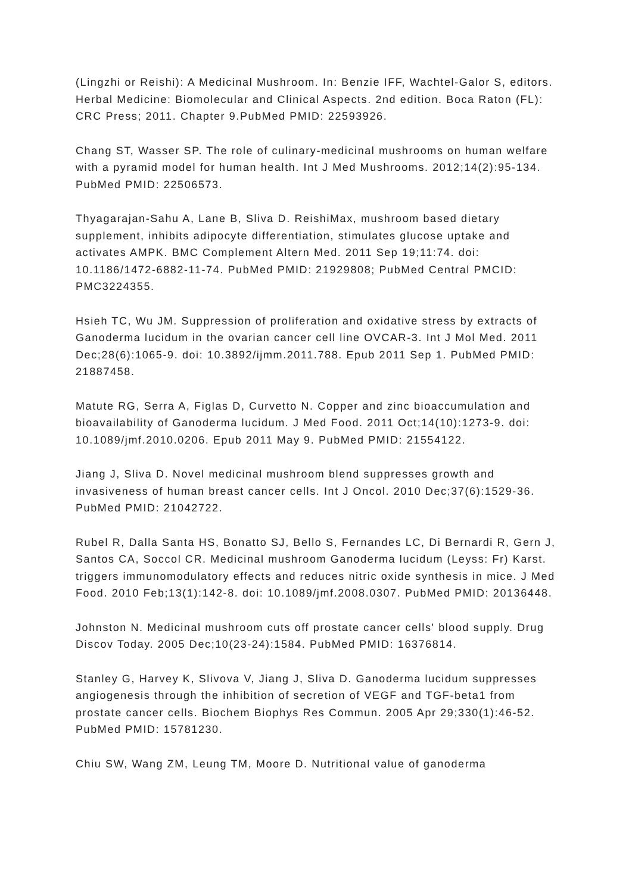(Lingzhi or Reishi): A Medicinal Mushroom. In: Benzie IFF, Wachtel-Galor S, editors. Herbal Medicine: Biomolecular and Clinical Aspects. 2nd edition. Boca Raton (FL): CRC Press; 2011. Chapter 9.PubMed PMID: 22593926.
Chang ST, Wasser SP. The role of culinary-medicinal mushrooms on human welfare with a pyramid model for human health. Int J Med Mushrooms. 2012;14(2):95-134. PubMed PMID: 22506573.
Thyagarajan-Sahu A, Lane B, Sliva D. ReishiMax, mushroom based dietary supplement, inhibits adipocyte differentiation, stimulates glucose uptake and activates AMPK. BMC Complement Altern Med. 2011 Sep 19;11:74. doi: 10.1186/1472-6882-11-74. PubMed PMID: 21929808; PubMed Central PMCID: PMC3224355.
Hsieh TC, Wu JM. Suppression of proliferation and oxidative stress by extracts of Ganoderma lucidum in the ovarian cancer cell line OVCAR-3. Int J Mol Med. 2011 Dec;28(6):1065-9. doi: 10.3892/ijmm.2011.788. Epub 2011 Sep 1. PubMed PMID: 21887458.
Matute RG, Serra A, Figlas D, Curvetto N. Copper and zinc bioaccumulation and bioavailability of Ganoderma lucidum. J Med Food. 2011 Oct;14(10):1273-9. doi: 10.1089/jmf.2010.0206. Epub 2011 May 9. PubMed PMID: 21554122.
Jiang J, Sliva D. Novel medicinal mushroom blend suppresses growth and invasiveness of human breast cancer cells. Int J Oncol. 2010 Dec;37(6):1529-36. PubMed PMID: 21042722.
Rubel R, Dalla Santa HS, Bonatto SJ, Bello S, Fernandes LC, Di Bernardi R, Gern J, Santos CA, Soccol CR. Medicinal mushroom Ganoderma lucidum (Leyss: Fr) Karst. triggers immunomodulatory effects and reduces nitric oxide synthesis in mice. J Med Food. 2010 Feb;13(1):142-8. doi: 10.1089/jmf.2008.0307. PubMed PMID: 20136448.
Johnston N. Medicinal mushroom cuts off prostate cancer cells' blood supply. Drug Discov Today. 2005 Dec;10(23-24):1584. PubMed PMID: 16376814.
Stanley G, Harvey K, Slivova V, Jiang J, Sliva D. Ganoderma lucidum suppresses angiogenesis through the inhibition of secretion of VEGF and TGF-beta1 from prostate cancer cells. Biochem Biophys Res Commun. 2005 Apr 29;330(1):46-52. PubMed PMID: 15781230.
Chiu SW, Wang ZM, Leung TM, Moore D. Nutritional value of ganoderma